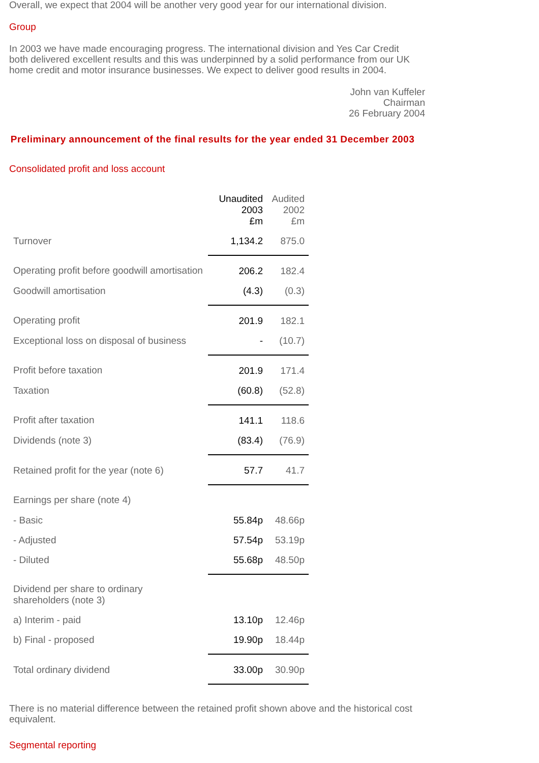Overall, we expect that 2004 will be another very good year for our international division.
Group
In 2003 we have made encouraging progress. The international division and Yes Car Credit both delivered excellent results and this was underpinned by a solid performance from our UK home credit and motor insurance businesses. We expect to deliver good results in 2004.
John van Kuffeler
Chairman
26 February 2004
Preliminary announcement of the final results for the year ended 31 December 2003
Consolidated profit and loss account
| | Unaudited 2003 £m | Audited 2002 £m |
| Turnover | 1,134.2 | 875.0 |
| Operating profit before goodwill amortisation | 206.2 | 182.4 |
| Goodwill amortisation | (4.3) | (0.3) |
| Operating profit | 201.9 | 182.1 |
| Exceptional loss on disposal of business | - | (10.7) |
| Profit before taxation | 201.9 | 171.4 |
| Taxation | (60.8) | (52.8) |
| Profit after taxation | 141.1 | 118.6 |
| Dividends (note 3) | (83.4) | (76.9) |
| Retained profit for the year (note 6) | 57.7 | 41.7 |
| Earnings per share (note 4) | | |
| - Basic | 55.84p | 48.66p |
| - Adjusted | 57.54p | 53.19p |
| - Diluted | 55.68p | 48.50p |
| Dividend per share to ordinary shareholders (note 3) | | |
| a) Interim - paid | 13.10p | 12.46p |
| b) Final - proposed | 19.90p | 18.44p |
| Total ordinary dividend | 33.00p | 30.90p |
There is no material difference between the retained profit shown above and the historical cost equivalent.
Segmental reporting